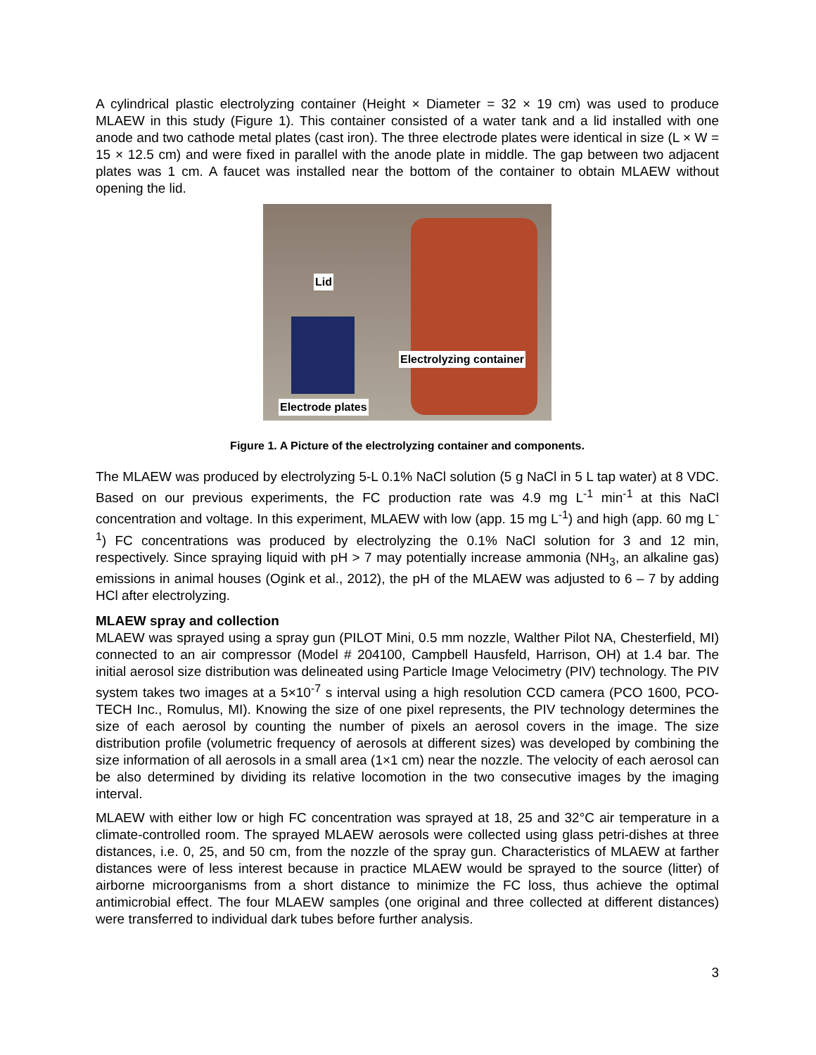A cylindrical plastic electrolyzing container (Height × Diameter = 32 × 19 cm) was used to produce MLAEW in this study (Figure 1). This container consisted of a water tank and a lid installed with one anode and two cathode metal plates (cast iron). The three electrode plates were identical in size (L × W = 15 × 12.5 cm) and were fixed in parallel with the anode plate in middle. The gap between two adjacent plates was 1 cm. A faucet was installed near the bottom of the container to obtain MLAEW without opening the lid.
Lid
Electrolyzing container
Electrode plates
Figure 1. A Picture of the electrolyzing container and components.
The MLAEW was produced by electrolyzing 5-L 0.1% NaCl solution (5 g NaCl in 5 L tap water) at 8 VDC. Based on our previous experiments, the FC production rate was 4.9 mg L<sup>-1</sup> min<sup>-1</sup> at this NaCl concentration and voltage. In this experiment, MLAEW with low (app. 15 mg L<sup>-1</sup>) and high (app. 60 mg L<sup>-1</sup>) FC concentrations was produced by electrolyzing the 0.1% NaCl solution for 3 and 12 min, respectively. Since spraying liquid with pH > 7 may potentially increase ammonia (NH<sub>3</sub>, an alkaline gas) emissions in animal houses (Ogink et al., 2012), the pH of the MLAEW was adjusted to 6 – 7 by adding HCl after electrolyzing.
MLAEW spray and collection
MLAEW was sprayed using a spray gun (PILOT Mini, 0.5 mm nozzle, Walther Pilot NA, Chesterfield, MI) connected to an air compressor (Model # 204100, Campbell Hausfeld, Harrison, OH) at 1.4 bar. The initial aerosol size distribution was delineated using Particle Image Velocimetry (PIV) technology. The PIV system takes two images at a 5×10<sup>-7</sup> s interval using a high resolution CCD camera (PCO 1600, PCO-TECH Inc., Romulus, MI). Knowing the size of one pixel represents, the PIV technology determines the size of each aerosol by counting the number of pixels an aerosol covers in the image. The size distribution profile (volumetric frequency of aerosols at different sizes) was developed by combining the size information of all aerosols in a small area (1×1 cm) near the nozzle. The velocity of each aerosol can be also determined by dividing its relative locomotion in the two consecutive images by the imaging interval.
MLAEW with either low or high FC concentration was sprayed at 18, 25 and 32°C air temperature in a climate-controlled room. The sprayed MLAEW aerosols were collected using glass petri-dishes at three distances, i.e. 0, 25, and 50 cm, from the nozzle of the spray gun. Characteristics of MLAEW at farther distances were of less interest because in practice MLAEW would be sprayed to the source (litter) of airborne microorganisms from a short distance to minimize the FC loss, thus achieve the optimal antimicrobial effect. The four MLAEW samples (one original and three collected at different distances) were transferred to individual dark tubes before further analysis.
3